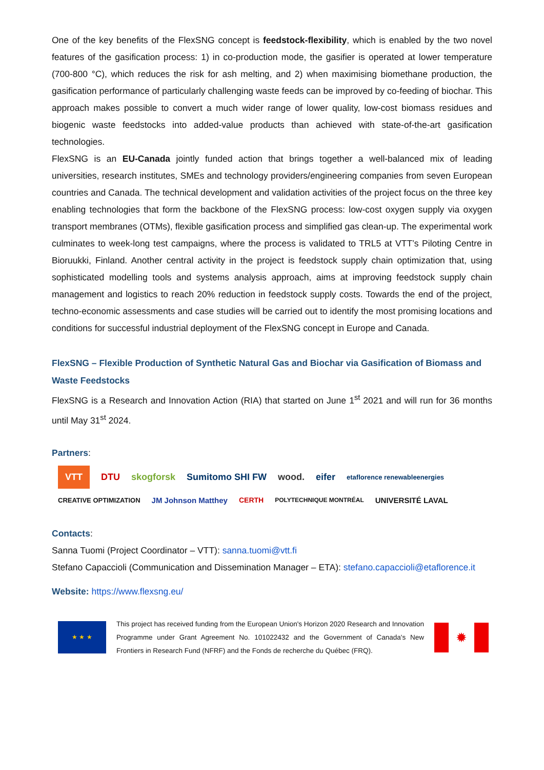One of the key benefits of the FlexSNG concept is feedstock-flexibility, which is enabled by the two novel features of the gasification process: 1) in co-production mode, the gasifier is operated at lower temperature (700-800 °C), which reduces the risk for ash melting, and 2) when maximising biomethane production, the gasification performance of particularly challenging waste feeds can be improved by co-feeding of biochar. This approach makes possible to convert a much wider range of lower quality, low-cost biomass residues and biogenic waste feedstocks into added-value products than achieved with state-of-the-art gasification technologies.
FlexSNG is an EU-Canada jointly funded action that brings together a well-balanced mix of leading universities, research institutes, SMEs and technology providers/engineering companies from seven European countries and Canada. The technical development and validation activities of the project focus on the three key enabling technologies that form the backbone of the FlexSNG process: low-cost oxygen supply via oxygen transport membranes (OTMs), flexible gasification process and simplified gas clean-up. The experimental work culminates to week-long test campaigns, where the process is validated to TRL5 at VTT’s Piloting Centre in Bioruukki, Finland. Another central activity in the project is feedstock supply chain optimization that, using sophisticated modelling tools and systems analysis approach, aims at improving feedstock supply chain management and logistics to reach 20% reduction in feedstock supply costs. Towards the end of the project, techno-economic assessments and case studies will be carried out to identify the most promising locations and conditions for successful industrial deployment of the FlexSNG concept in Europe and Canada.
FlexSNG – Flexible Production of Synthetic Natural Gas and Biochar via Gasification of Biomass and Waste Feedstocks
FlexSNG is a Research and Innovation Action (RIA) that started on June 1<sup>st</sup> 2021 and will run for 36 months until May 31<sup>st</sup> 2024.
Partners:
VTT DTU skogforsk Sumitomo SHI FW wood. eifer etaflorence renewableenergies CREATIVE OPTIMIZATION JM Johnson Matthey CERTH POLYTECHNIQUE MONTRÉAL UNIVERSITÉ LAVAL
Contacts:
Sanna Tuomi (Project Coordinator – VTT): sanna.tuomi@vtt.fi
Stefano Capaccioli (Communication and Dissemination Manager – ETA): stefano.capaccioli@etaflorence.it
Website: https://www.flexsng.eu/
★ ★ ★
This project has received funding from the European Union's Horizon 2020 Research and Innovation Programme under Grant Agreement No. 101022432 and the Government of Canada's New Frontiers in Research Fund (NFRF) and the Fonds de recherche du Québec (FRQ).
✹